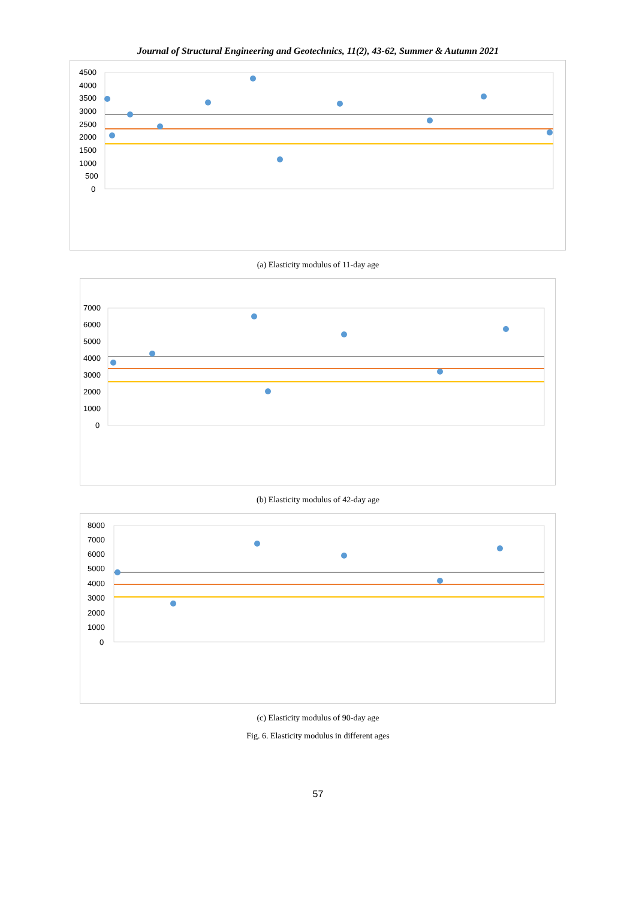Journal of Structural Engineering and Geotechnics, 11(2), 43-62, Summer & Autumn 2021
4500
4000
3500
3000
2500
2000
1500
1000
500
0
(a) Elasticity modulus of 11-day age
7000
6000
5000
4000
3000
2000
1000
0
(b) Elasticity modulus of 42-day age
8000
7000
6000
5000
4000
3000
2000
1000
0
(c) Elasticity modulus of 90-day age
Fig. 6. Elasticity modulus in different ages
57